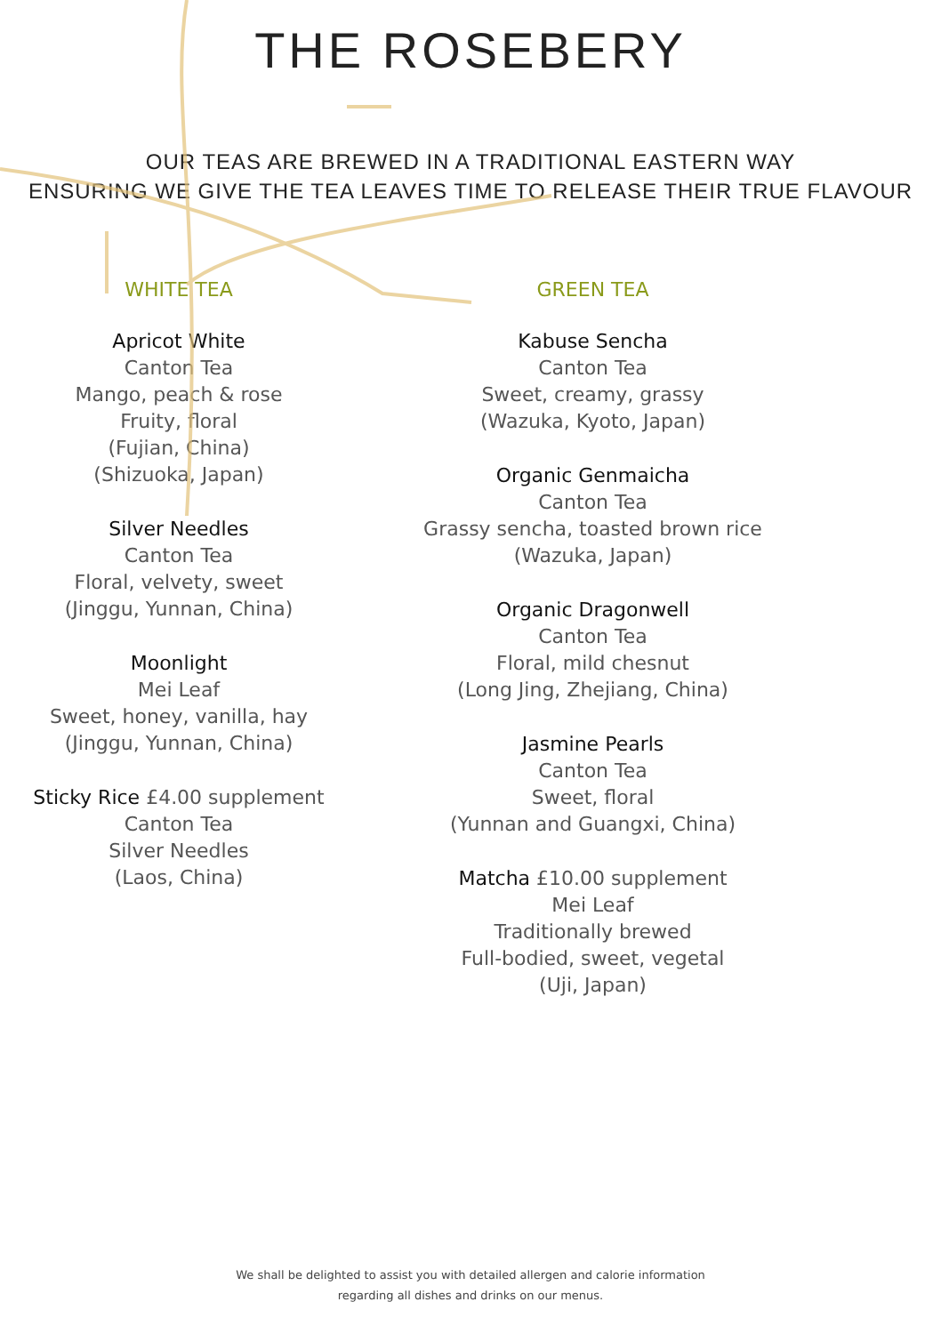THE ROSEBERY
OUR TEAS ARE BREWED IN A TRADITIONAL EASTERN WAY
ENSURING WE GIVE THE TEA LEAVES TIME TO RELEASE THEIR TRUE FLAVOUR
WHITE TEA
Apricot White
Canton Tea
Mango, peach & rose
Fruity, floral
(Fujian, China)
(Shizuoka, Japan)
Silver Needles
Canton Tea
Floral, velvety, sweet
(Jinggu, Yunnan, China)
Moonlight
Mei Leaf
Sweet, honey, vanilla, hay
(Jinggu, Yunnan, China)
Sticky Rice £4.00 supplement
Canton Tea
Silver Needles
(Laos, China)
GREEN TEA
Kabuse Sencha
Canton Tea
Sweet, creamy, grassy
(Wazuka, Kyoto, Japan)
Organic Genmaicha
Canton Tea
Grassy sencha, toasted brown rice
(Wazuka, Japan)
Organic Dragonwell
Canton Tea
Floral, mild chesnut
(Long Jing, Zhejiang, China)
Jasmine Pearls
Canton Tea
Sweet, floral
(Yunnan and Guangxi, China)
Matcha £10.00 supplement
Mei Leaf
Traditionally brewed
Full-bodied, sweet, vegetal
(Uji, Japan)
We shall be delighted to assist you with detailed allergen and calorie information
regarding all dishes and drinks on our menus.